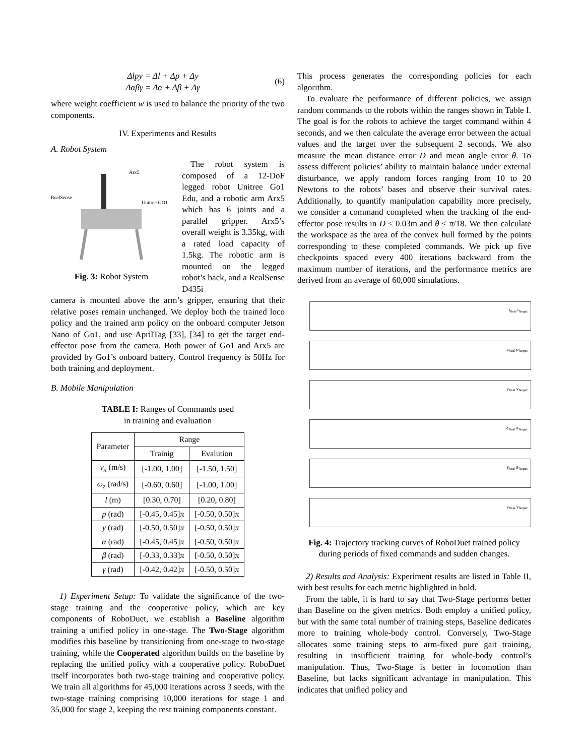Δlpy = Δl + Δp + Δy
Δαβγ = Δα + Δβ + Δγ
(6)
where weight coefficient w is used to balance the priority of the two components.
IV. Experiments and Results
A. Robot System
RealSense
Arx5
Unitree GO1
Fig. 3: Robot System
The robot system is composed of a 12-DoF legged robot Unitree Go1 Edu, and a robotic arm Arx5 which has 6 joints and a parallel gripper. Arx5’s overall weight is 3.35kg, with a rated load capacity of 1.5kg. The robotic arm is mounted on the legged robot’s back, and a RealSense D435i
camera is mounted above the arm’s gripper, ensuring that their relative poses remain unchanged. We deploy both the trained loco policy and the trained arm policy on the onboard computer Jetson Nano of Go1, and use AprilTag [33], [34] to get the target end-effector pose from the camera. Both power of Go1 and Arx5 are provided by Go1’s onboard battery. Control frequency is 50Hz for both training and deployment.
B. Mobile Manipulation
TABLE I: Ranges of Commands used
in training and evaluation
| Parameter | Range | |
| --- | --- | --- |
| | Trainig | Evalution |
| v<sub>x</sub> (m/s) | [-1.00, 1.00] | [-1.50, 1.50] |
| ω<sub>z</sub> (rad/s) | [-0.60, 0.60] | [-1.00, 1.00] |
| l (m) | [0.30, 0.70] | [0.20, 0.80] |
| p (rad) | [-0.45, 0.45] π | [-0.50, 0.50] π |
| y (rad) | [-0.50, 0.50] π | [-0.50, 0.50] π |
| α (rad) | [-0.45, 0.45] π | [-0.50, 0.50] π |
| β (rad) | [-0.33, 0.33] π | [-0.50, 0.50] π |
| γ (rad) | [-0.42, 0.42] π | [-0.50, 0.50] π |
1) Experiment Setup: To validate the significance of the two-stage training and the cooperative policy, which are key components of RoboDuet, we establish a Baseline algorithm training a unified policy in one-stage. The Two-Stage algorithm modifies this baseline by transitioning from one-stage to two-stage training, while the Cooperated algorithm builds on the baseline by replacing the unified policy with a cooperative policy. RoboDuet itself incorporates both two-stage training and cooperative policy. We train all algorithms for 45,000 iterations across 3 seeds, with the two-stage training comprising 10,000 iterations for stage 1 and 35,000 for stage 2, keeping the rest training components constant.
This process generates the corresponding policies for each algorithm.
To evaluate the performance of different policies, we assign random commands to the robots within the ranges shown in Table I. The goal is for the robots to achieve the target command within 4 seconds, and we then calculate the average error between the actual values and the target over the subsequent 2 seconds. We also measure the mean distance error D and mean angle error θ. To assess different policies’ ability to maintain balance under external disturbance, we apply random forces ranging from 10 to 20 Newtons to the robots’ bases and observe their survival rates. Additionally, to quantify manipulation capability more precisely, we consider a command completed when the tracking of the end-effector pose results in D ≤ 0.03m and θ ≤ π/18. We then calculate the workspace as the area of the convex hull formed by the points corresponding to these completed commands. We pick up five checkpoints spaced every 400 iterations backward from the maximum number of iterations, and the performance metrics are derived from an average of 60,000 simulations.
l<sub>Real</sub> l<sub>Target</sub>
p<sub>Real</sub> p<sub>Target</sub>
y<sub>Real</sub> y<sub>Target</sub>
α<sub>Real</sub> α<sub>Target</sub>
β<sub>Real</sub> β<sub>Target</sub>
γ<sub>Real</sub> γ<sub>Target</sub>
Fig. 4: Trajectory tracking curves of RoboDuet trained policy
during periods of fixed commands and sudden changes.
2) Results and Analysis: Experiment results are listed in Table II, with best results for each metric highlighted in bold.
From the table, it is hard to say that Two-Stage performs better than Baseline on the given metrics. Both employ a unified policy, but with the same total number of training steps, Baseline dedicates more to training whole-body control. Conversely, Two-Stage allocates some training steps to arm-fixed pure gait training, resulting in insufficient training for whole-body control’s manipulation. Thus, Two-Stage is better in locomotion than Baseline, but lacks significant advantage in manipulation. This indicates that unified policy and